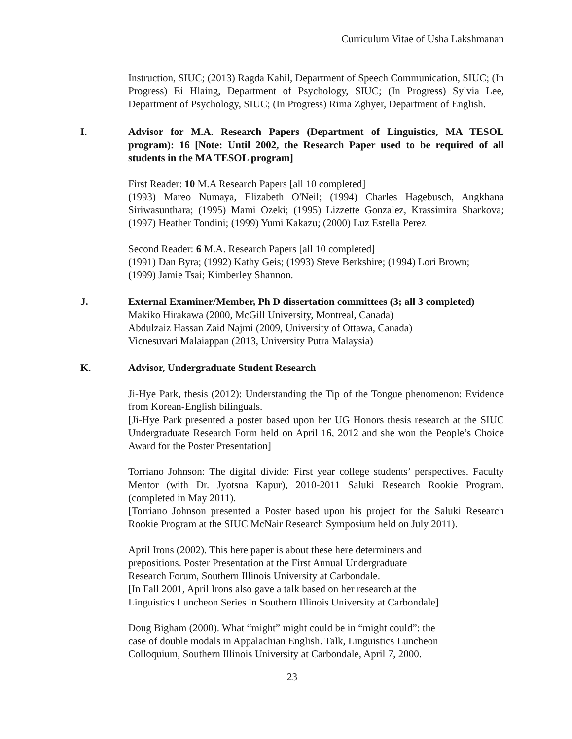Curriculum Vitae of Usha Lakshmanan
Instruction, SIUC; (2013) Ragda Kahil, Department of Speech Communication, SIUC; (In Progress) Ei Hlaing, Department of Psychology, SIUC; (In Progress) Sylvia Lee, Department of Psychology, SIUC; (In Progress) Rima Zghyer, Department of English.
I. Advisor for M.A. Research Papers (Department of Linguistics, MA TESOL program): 16 [Note: Until 2002, the Research Paper used to be required of all students in the MA TESOL program]
First Reader: 10 M.A Research Papers [all 10 completed]
(1993) Mareo Numaya, Elizabeth O'Neil; (1994) Charles Hagebusch, Angkhana Siriwasunthara; (1995) Mami Ozeki; (1995) Lizzette Gonzalez, Krassimira Sharkova; (1997) Heather Tondini; (1999) Yumi Kakazu; (2000) Luz Estella Perez
Second Reader: 6 M.A. Research Papers [all 10 completed]
(1991) Dan Byra; (1992) Kathy Geis; (1993) Steve Berkshire; (1994) Lori Brown;
(1999) Jamie Tsai; Kimberley Shannon.
J. External Examiner/Member, Ph D dissertation committees (3; all 3 completed)
Makiko Hirakawa (2000, McGill University, Montreal, Canada)
Abdulzaiz Hassan Zaid Najmi (2009, University of Ottawa, Canada)
Vicnesuvari Malaiappan (2013, University Putra Malaysia)
K. Advisor, Undergraduate Student Research
Ji-Hye Park, thesis (2012): Understanding the Tip of the Tongue phenomenon: Evidence from Korean-English bilinguals.
[Ji-Hye Park presented a poster based upon her UG Honors thesis research at the SIUC Undergraduate Research Form held on April 16, 2012 and she won the People’s Choice Award for the Poster Presentation]
Torriano Johnson: The digital divide: First year college students’ perspectives. Faculty Mentor (with Dr. Jyotsna Kapur), 2010-2011 Saluki Research Rookie Program. (completed in May 2011).
[Torriano Johnson presented a Poster based upon his project for the Saluki Research Rookie Program at the SIUC McNair Research Symposium held on July 2011).
April Irons (2002). This here paper is about these here determiners and
prepositions. Poster Presentation at the First Annual Undergraduate
Research Forum, Southern Illinois University at Carbondale.
[In Fall 2001, April Irons also gave a talk based on her research at the
Linguistics Luncheon Series in Southern Illinois University at Carbondale]
Doug Bigham (2000). What “might” might could be in “might could”: the
case of double modals in Appalachian English. Talk, Linguistics Luncheon
Colloquium, Southern Illinois University at Carbondale, April 7, 2000.
23